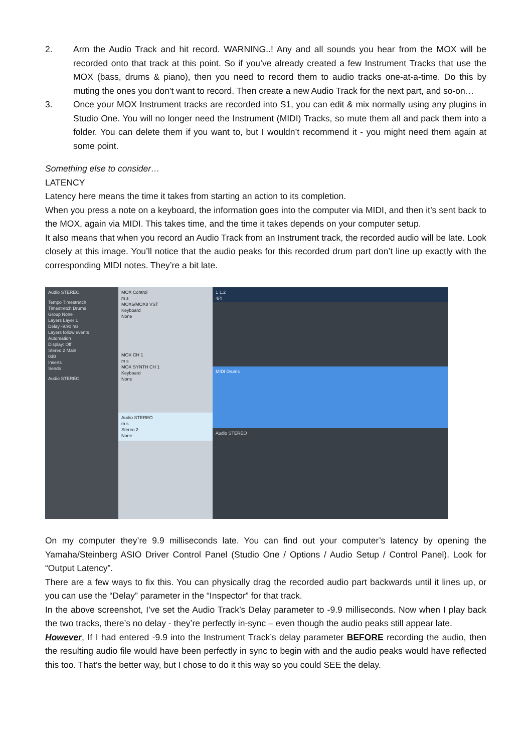2. Arm the Audio Track and hit record. WARNING..! Any and all sounds you hear from the MOX will be recorded onto that track at this point. So if you’ve already created a few Instrument Tracks that use the MOX (bass, drums & piano), then you need to record them to audio tracks one-at-a-time. Do this by muting the ones you don’t want to record. Then create a new Audio Track for the next part, and so-on…
3. Once your MOX Instrument tracks are recorded into S1, you can edit & mix normally using any plugins in Studio One. You will no longer need the Instrument (MIDI) Tracks, so mute them all and pack them into a folder. You can delete them if you want to, but I wouldn’t recommend it - you might need them again at some point.
Something else to consider…
LATENCY
Latency here means the time it takes from starting an action to its completion.
When you press a note on a keyboard, the information goes into the computer via MIDI, and then it’s sent back to the MOX, again via MIDI. This takes time, and the time it takes depends on your computer setup.
It also means that when you record an Audio Track from an Instrument track, the recorded audio will be late. Look closely at this image. You’ll notice that the audio peaks for this recorded drum part don’t line up exactly with the corresponding MIDI notes. They’re a bit late.
Audio STEREO
Tempo Timestretch
Timestretch Drums
Group None
Layers Layer 1
Delay -9.90 ms
Layers follow events
Automation
Display: Off
Stereo 2 Main
0dB
Inserts
Sends
Audio STEREO
MOX Control
m s
MOX6/MOX8 VST
Keyboard
None
MOX CH 1
m s
MOX SYNTH CH 1
Keyboard
None
Audio STEREO
m s
Stereo 2
None
1 1.2
4/4
MIDI Drums
Audio STEREO
On my computer they’re 9.9 milliseconds late. You can find out your computer’s latency by opening the Yamaha/Steinberg ASIO Driver Control Panel (Studio One / Options / Audio Setup / Control Panel). Look for “Output Latency”.
There are a few ways to fix this. You can physically drag the recorded audio part backwards until it lines up, or you can use the “Delay” parameter in the “Inspector” for that track.
In the above screenshot, I’ve set the Audio Track’s Delay parameter to -9.9 milliseconds. Now when I play back the two tracks, there’s no delay - they’re perfectly in-sync – even though the audio peaks still appear late.
However, If I had entered -9.9 into the Instrument Track’s delay parameter BEFORE recording the audio, then the resulting audio file would have been perfectly in sync to begin with and the audio peaks would have reflected this too. That’s the better way, but I chose to do it this way so you could SEE the delay.